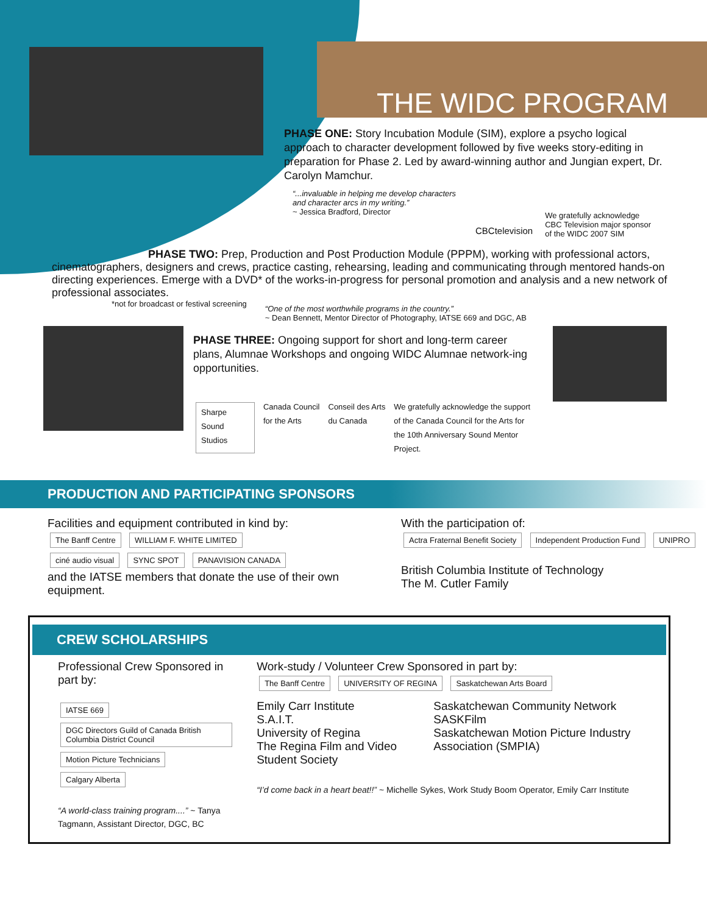THE WIDC PROGRAM
PHASE ONE: Story Incubation Module (SIM), explore a psycho logical approach to character development followed by five weeks story-editing in preparation for Phase 2. Led by award-winning author and Jungian expert, Dr. Carolyn Mamchur.
“...invaluable in helping me develop characters and character arcs in my writing.”
~ Jessica Bradford, Director
CBCtelevision
We gratefully acknowledge CBC Television major sponsor of the WIDC 2007 SIM
PHASE TWO: Prep, Production and Post Production Module (PPPM), working with professional actors, cinematographers, designers and crews, practice casting, rehearsing, leading and communicating through mentored hands-on directing experiences. Emerge with a DVD* of the works-in-progress for personal promotion and analysis and a new network of professional associates.
*not for broadcast or festival screening “One of the most worthwhile programs in the country.”
~ Dean Bennett, Mentor Director of Photography, IATSE 669 and DGC, AB
PHASE THREE: Ongoing support for short and long-term career plans, Alumnae Workshops and ongoing WIDC Alumnae network-ing opportunities.
Sharpe Sound Studios Canada Council for the Arts Conseil des Arts du Canada We gratefully acknowledge the support of the Canada Council for the Arts for the 10th Anniversary Sound Mentor Project.
PRODUCTION AND PARTICIPATING SPONSORS
Facilities and equipment contributed in kind by:
The Banff Centre WILLIAM F. WHITE LIMITED
ciné audio visual SYNC SPOT PANAVISION CANADA
and the IATSE members that donate the use of their own equipment.
With the participation of:
Actra Fraternal Benefit Society Independent Production Fund UNIPRO
British Columbia Institute of Technology
The M. Cutler Family
CREW SCHOLARSHIPS
Professional Crew Sponsored in part by:
IATSE 669 DGC Directors Guild of Canada British Columbia District Council
Motion Picture Technicians Calgary Alberta
“A world-class training program....” ~ Tanya Tagmann, Assistant Director, DGC, BC
Work-study / Volunteer Crew Sponsored in part by:
The Banff Centre UNIVERSITY OF REGINA Saskatchewan Arts Board
Emily Carr Institute
S.A.I.T.
University of Regina
The Regina Film and Video Student Society
Saskatchewan Community Network
SASKFilm
Saskatchewan Motion Picture Industry Association (SMPIA)
“I’d come back in a heart beat!!” ~ Michelle Sykes, Work Study Boom Operator, Emily Carr Institute